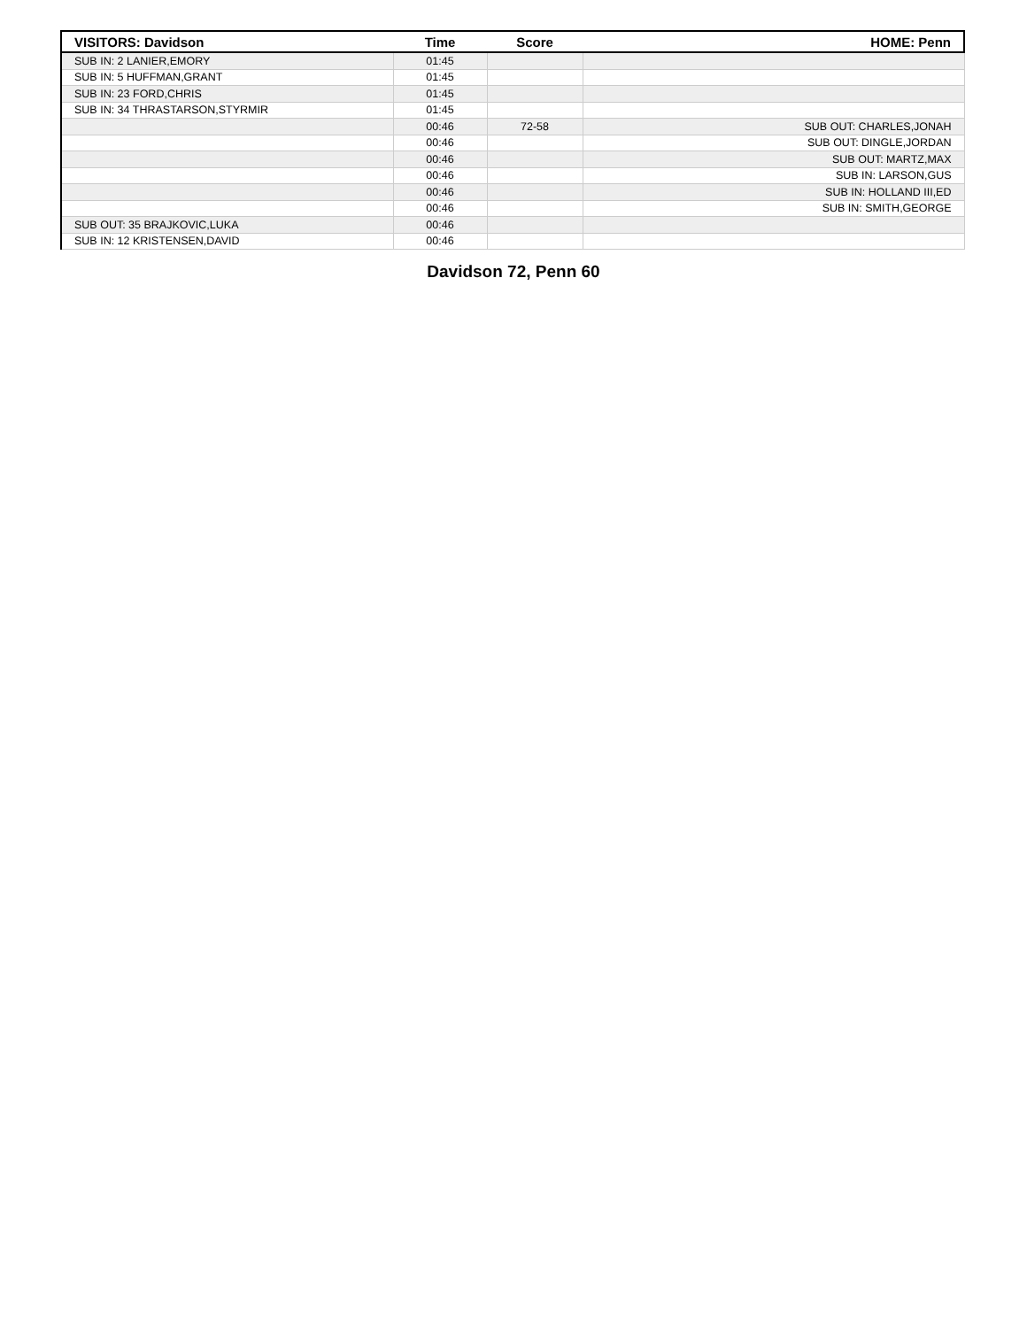| VISITORS: Davidson | Time | Score | HOME: Penn |
| --- | --- | --- | --- |
| SUB IN: 2 LANIER,EMORY | 01:45 | | |
| SUB IN: 5 HUFFMAN,GRANT | 01:45 | | |
| SUB IN: 23 FORD,CHRIS | 01:45 | | |
| SUB IN: 34 THRASTARSON,STYRMIR | 01:45 | | |
| | 00:46 | 72-58 | SUB OUT: CHARLES,JONAH |
| | 00:46 | | SUB OUT: DINGLE,JORDAN |
| | 00:46 | | SUB OUT: MARTZ,MAX |
| | 00:46 | | SUB IN: LARSON,GUS |
| | 00:46 | | SUB IN: HOLLAND III,ED |
| | 00:46 | | SUB IN: SMITH,GEORGE |
| SUB OUT: 35 BRAJKOVIC,LUKA | 00:46 | | |
| SUB IN: 12 KRISTENSEN,DAVID | 00:46 | | |
Davidson 72, Penn 60